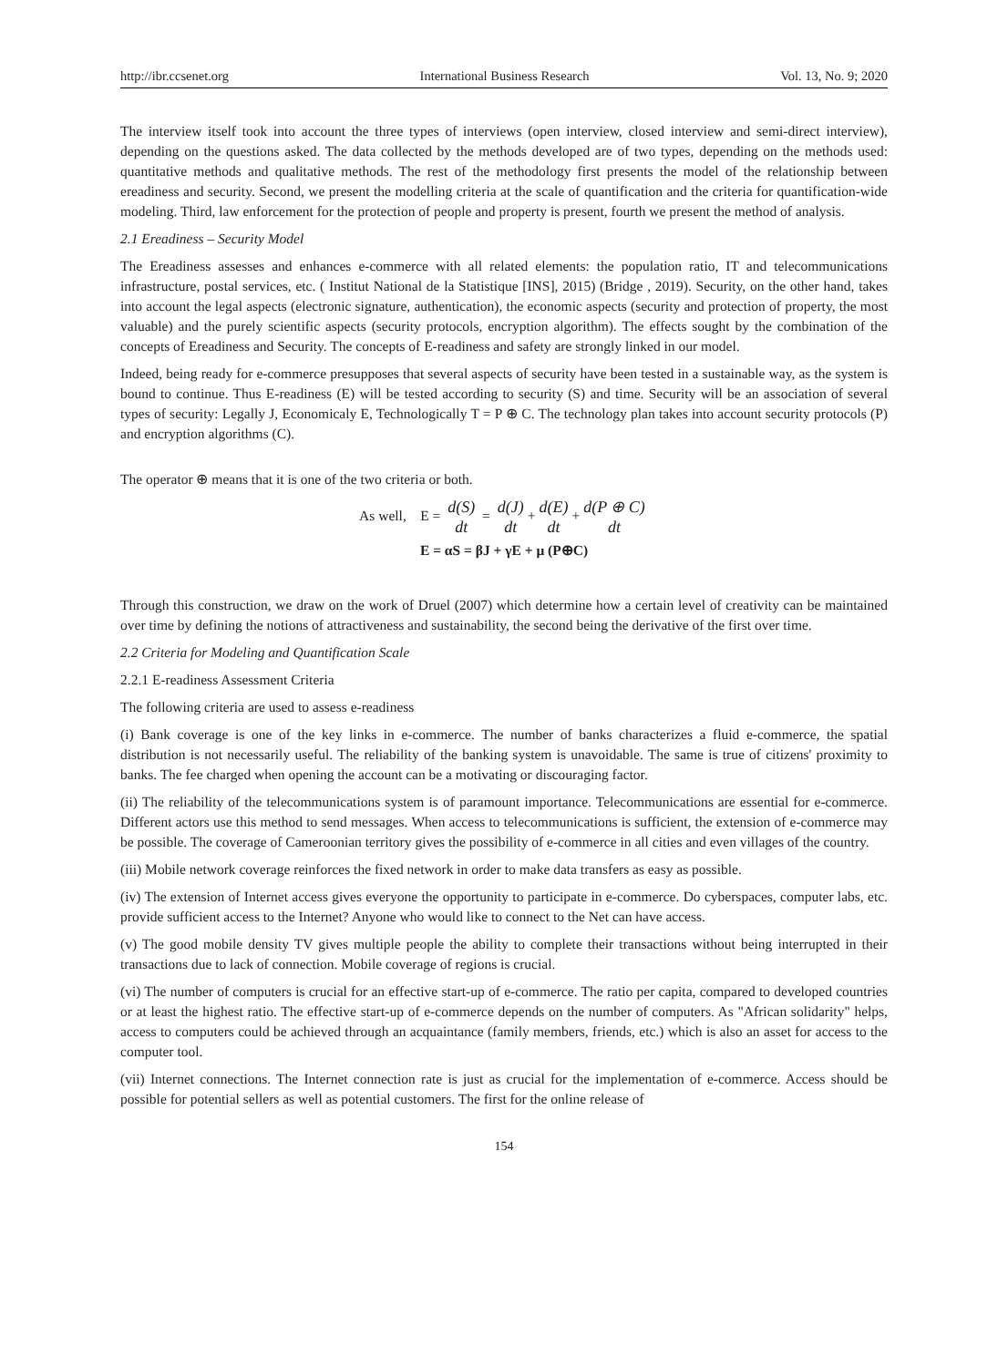http://ibr.ccsenet.org International Business Research Vol. 13, No. 9; 2020
The interview itself took into account the three types of interviews (open interview, closed interview and semi-direct interview), depending on the questions asked. The data collected by the methods developed are of two types, depending on the methods used: quantitative methods and qualitative methods. The rest of the methodology first presents the model of the relationship between ereadiness and security. Second, we present the modelling criteria at the scale of quantification and the criteria for quantification-wide modeling. Third, law enforcement for the protection of people and property is present, fourth we present the method of analysis.
2.1 Ereadiness – Security Model
The Ereadiness assesses and enhances e-commerce with all related elements: the population ratio, IT and telecommunications infrastructure, postal services, etc. ( Institut National de la Statistique [INS], 2015) (Bridge , 2019). Security, on the other hand, takes into account the legal aspects (electronic signature, authentication), the economic aspects (security and protection of property, the most valuable) and the purely scientific aspects (security protocols, encryption algorithm). The effects sought by the combination of the concepts of Ereadiness and Security. The concepts of E-readiness and safety are strongly linked in our model.
Indeed, being ready for e-commerce presupposes that several aspects of security have been tested in a sustainable way, as the system is bound to continue. Thus E-readiness (E) will be tested according to security (S) and time. Security will be an association of several types of security: Legally J, Economicaly E, Technologically T = P ⊕ C. The technology plan takes into account security protocols (P) and encryption algorithms (C).
The operator ⊕ means that it is one of the two criteria or both.
As well, E = d(S) dt = d(J) dt + d(E) dt + d(P ⊕ C) dt
E = αS = βJ + γE + μ (P⊕C)
Through this construction, we draw on the work of Druel (2007) which determine how a certain level of creativity can be maintained over time by defining the notions of attractiveness and sustainability, the second being the derivative of the first over time.
2.2 Criteria for Modeling and Quantification Scale
2.2.1 E-readiness Assessment Criteria
The following criteria are used to assess e-readiness
(i) Bank coverage is one of the key links in e-commerce. The number of banks characterizes a fluid e-commerce, the spatial distribution is not necessarily useful. The reliability of the banking system is unavoidable. The same is true of citizens' proximity to banks. The fee charged when opening the account can be a motivating or discouraging factor.
(ii) The reliability of the telecommunications system is of paramount importance. Telecommunications are essential for e-commerce. Different actors use this method to send messages. When access to telecommunications is sufficient, the extension of e-commerce may be possible. The coverage of Cameroonian territory gives the possibility of e-commerce in all cities and even villages of the country.
(iii) Mobile network coverage reinforces the fixed network in order to make data transfers as easy as possible.
(iv) The extension of Internet access gives everyone the opportunity to participate in e-commerce. Do cyberspaces, computer labs, etc. provide sufficient access to the Internet? Anyone who would like to connect to the Net can have access.
(v) The good mobile density TV gives multiple people the ability to complete their transactions without being interrupted in their transactions due to lack of connection. Mobile coverage of regions is crucial.
(vi) The number of computers is crucial for an effective start-up of e-commerce. The ratio per capita, compared to developed countries or at least the highest ratio. The effective start-up of e-commerce depends on the number of computers. As "African solidarity" helps, access to computers could be achieved through an acquaintance (family members, friends, etc.) which is also an asset for access to the computer tool.
(vii) Internet connections. The Internet connection rate is just as crucial for the implementation of e-commerce. Access should be possible for potential sellers as well as potential customers. The first for the online release of
154